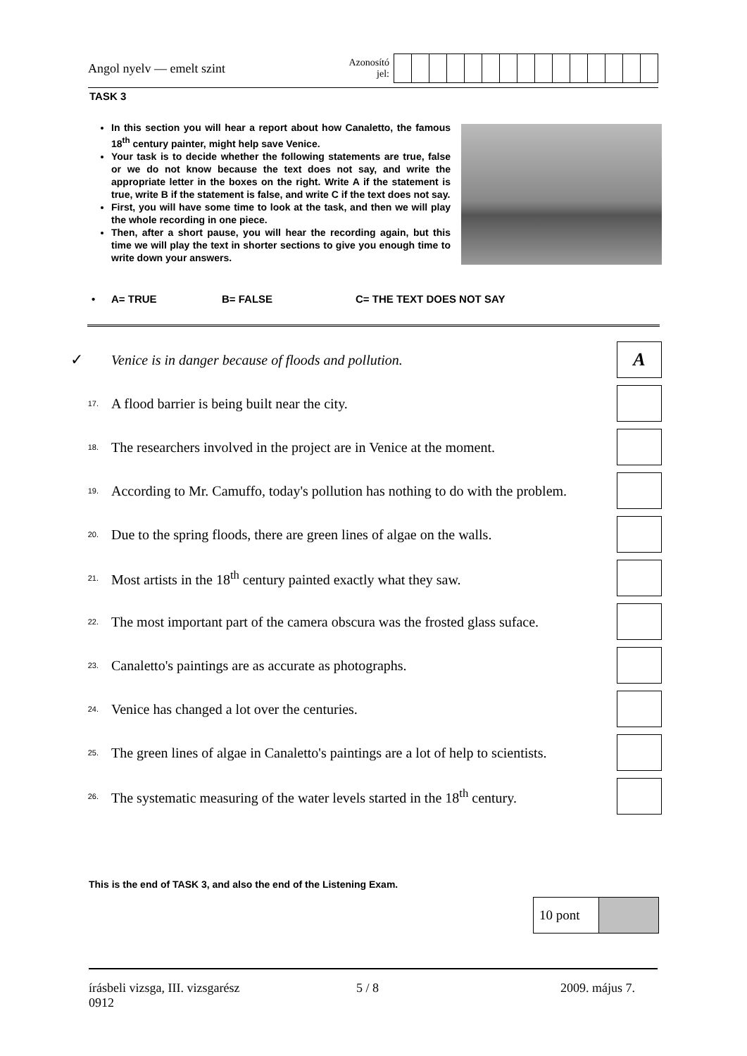Angol nyelv — emelt szint
Azonosító
jel:
TASK 3
In this section you will hear a report about how Canaletto, the famous 18<sup>th</sup> century painter, might help save Venice.
Your task is to decide whether the following statements are true, false or we do not know because the text does not say, and write the appropriate letter in the boxes on the right. Write A if the statement is true, write B if the statement is false, and write C if the text does not say.
First, you will have some time to look at the task, and then we will play the whole recording in one piece.
Then, after a short pause, you will hear the recording again, but this time we will play the text in shorter sections to give you enough time to write down your answers.
• A= TRUE B= FALSE C= THE TEXT DOES NOT SAY
✓
Venice is in danger because of floods and pollution.
A
17.
A flood barrier is being built near the city.
18.
The researchers involved in the project are in Venice at the moment.
19.
According to Mr. Camuffo, today's pollution has nothing to do with the problem.
20.
Due to the spring floods, there are green lines of algae on the walls.
21.
Most artists in the 18<sup>th</sup> century painted exactly what they saw.
22.
The most important part of the camera obscura was the frosted glass suface.
23.
Canaletto's paintings are as accurate as photographs.
24.
Venice has changed a lot over the centuries.
25.
The green lines of algae in Canaletto's paintings are a lot of help to scientists.
26.
The systematic measuring of the water levels started in the 18<sup>th</sup> century.
This is the end of TASK 3, and also the end of the Listening Exam.
10 pont
írásbeli vizsga, III. vizsgarész
0912
5 / 8 2009. május 7.